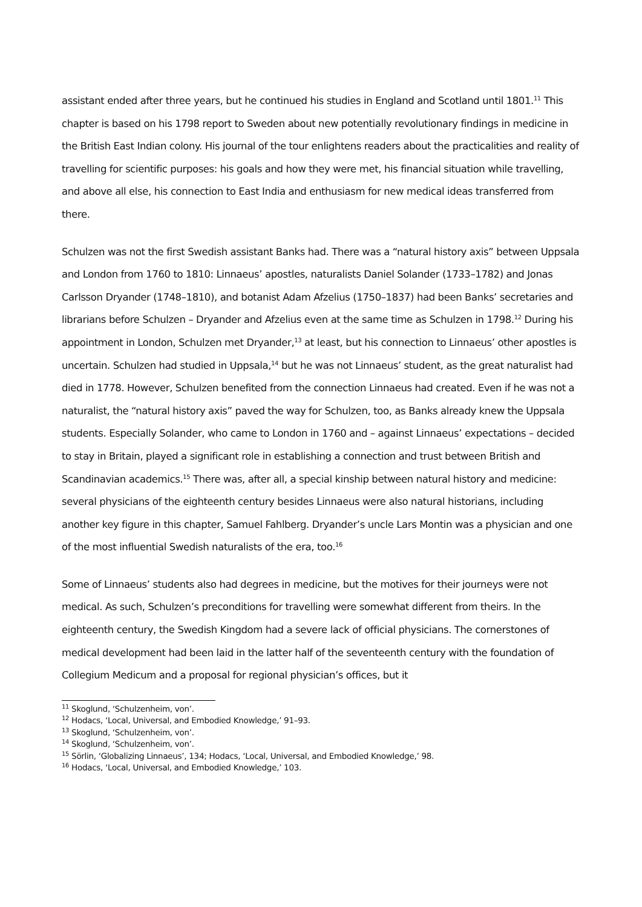assistant ended after three years, but he continued his studies in England and Scotland until 1801.<sup>11</sup> This chapter is based on his 1798 report to Sweden about new potentially revolutionary findings in medicine in the British East Indian colony. His journal of the tour enlightens readers about the practicalities and reality of travelling for scientific purposes: his goals and how they were met, his financial situation while travelling, and above all else, his connection to East India and enthusiasm for new medical ideas transferred from there.
Schulzen was not the first Swedish assistant Banks had. There was a “natural history axis” between Uppsala and London from 1760 to 1810: Linnaeus’ apostles, naturalists Daniel Solander (1733–1782) and Jonas Carlsson Dryander (1748–1810), and botanist Adam Afzelius (1750–1837) had been Banks’ secretaries and librarians before Schulzen – Dryander and Afzelius even at the same time as Schulzen in 1798.<sup>12</sup> During his appointment in London, Schulzen met Dryander,<sup>13</sup> at least, but his connection to Linnaeus’ other apostles is uncertain. Schulzen had studied in Uppsala,<sup>14</sup> but he was not Linnaeus’ student, as the great naturalist had died in 1778. However, Schulzen benefited from the connection Linnaeus had created. Even if he was not a naturalist, the “natural history axis” paved the way for Schulzen, too, as Banks already knew the Uppsala students. Especially Solander, who came to London in 1760 and – against Linnaeus’ expectations – decided to stay in Britain, played a significant role in establishing a connection and trust between British and Scandinavian academics.<sup>15</sup> There was, after all, a special kinship between natural history and medicine: several physicians of the eighteenth century besides Linnaeus were also natural historians, including another key figure in this chapter, Samuel Fahlberg. Dryander’s uncle Lars Montin was a physician and one of the most influential Swedish naturalists of the era, too.<sup>16</sup>
Some of Linnaeus’ students also had degrees in medicine, but the motives for their journeys were not medical. As such, Schulzen’s preconditions for travelling were somewhat different from theirs. In the eighteenth century, the Swedish Kingdom had a severe lack of official physicians. The cornerstones of medical development had been laid in the latter half of the seventeenth century with the foundation of Collegium Medicum and a proposal for regional physician’s offices, but it
<sup>11</sup> Skoglund, ‘Schulzenheim, von’.
<sup>12</sup> Hodacs, ‘Local, Universal, and Embodied Knowledge,’ 91–93.
<sup>13</sup> Skoglund, ‘Schulzenheim, von’.
<sup>14</sup> Skoglund, ‘Schulzenheim, von’.
<sup>15</sup> Sörlin, ‘Globalizing Linnaeus’, 134; Hodacs, ‘Local, Universal, and Embodied Knowledge,’ 98.
<sup>16</sup> Hodacs, ‘Local, Universal, and Embodied Knowledge,’ 103.